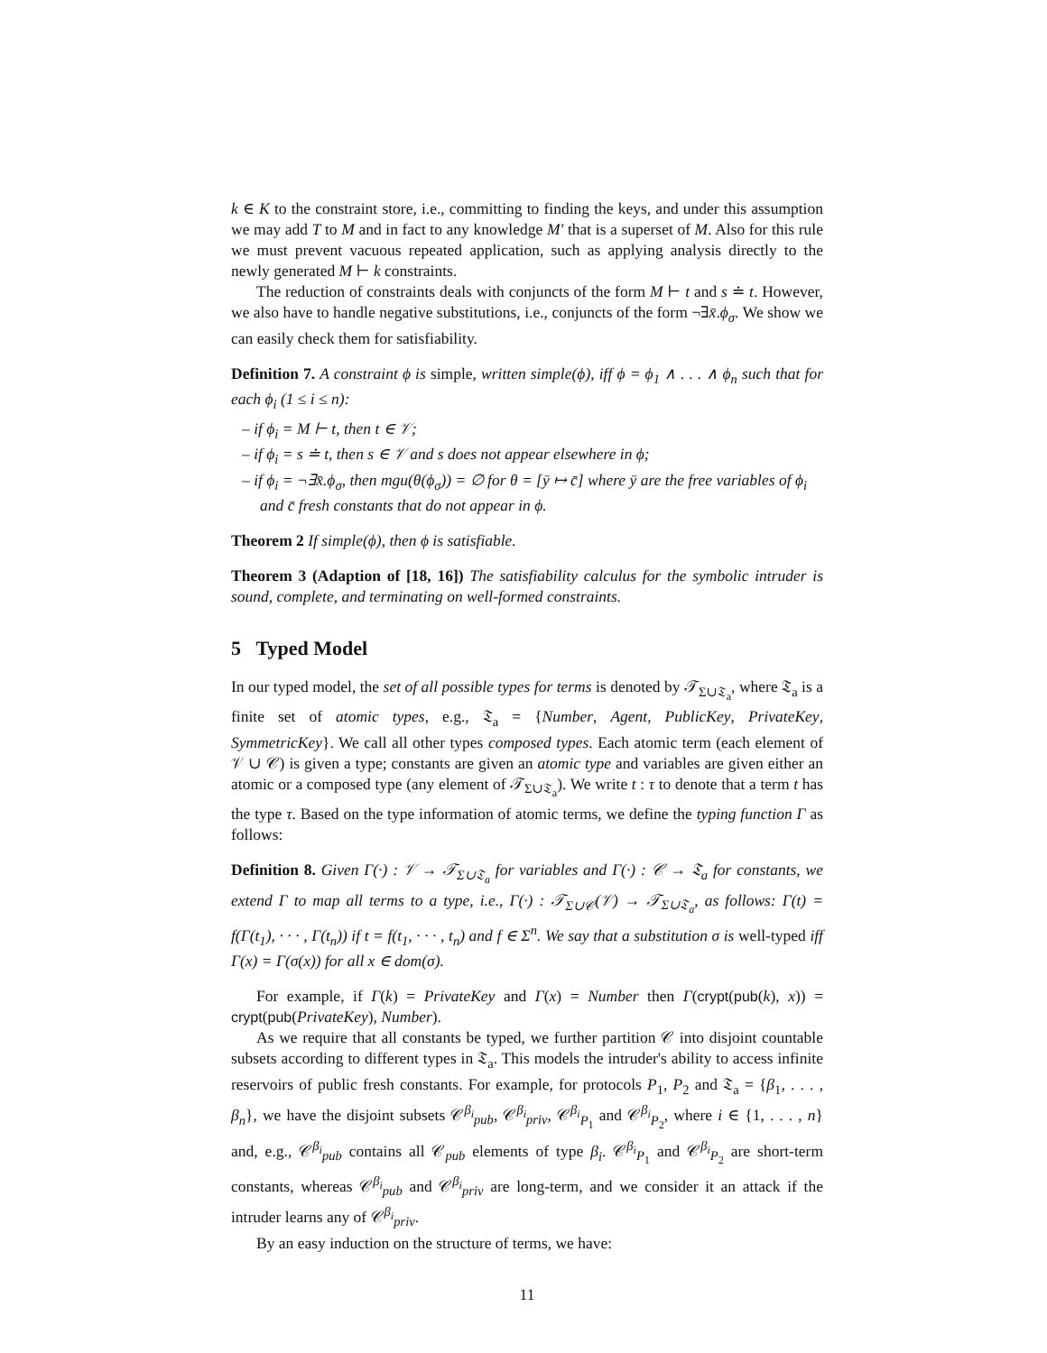k ∈ K to the constraint store, i.e., committing to finding the keys, and under this assumption we may add T to M and in fact to any knowledge M′ that is a superset of M. Also for this rule we must prevent vacuous repeated application, such as applying analysis directly to the newly generated M ⊢ k constraints.
The reduction of constraints deals with conjuncts of the form M ⊢ t and s ≐ t. However, we also have to handle negative substitutions, i.e., conjuncts of the form ¬∃x̄.ϕ<sub>σ</sub>. We show we can easily check them for satisfiability.
Definition 7. A constraint ϕ is simple, written simple(ϕ), iff ϕ = ϕ<sub>1</sub> ∧ . . . ∧ ϕ<sub>n</sub> such that for each ϕ<sub>i</sub> (1 ≤ i ≤ n):
– if ϕ<sub>i</sub> = M ⊢ t, then t ∈ 𝒱;
– if ϕ<sub>i</sub> = s ≐ t, then s ∈ 𝒱 and s does not appear elsewhere in ϕ;
– if ϕ<sub>i</sub> = ¬∃x̄.ϕ<sub>σ</sub>, then mgu(θ(ϕ<sub>σ</sub>)) = ∅ for θ = [ȳ ↦ c̄] where ȳ are the free variables of ϕ<sub>i</sub> and c̄ fresh constants that do not appear in ϕ.
Theorem 2 If simple(ϕ), then ϕ is satisfiable.
Theorem 3 (Adaption of [18, 16]) The satisfiability calculus for the symbolic intruder is sound, complete, and terminating on well-formed constraints.
5 Typed Model
In our typed model, the set of all possible types for terms is denoted by 𝒯<sub>Σ∪𝔗<sub>a</sub></sub>, where 𝔗<sub>a</sub> is a finite set of atomic types, e.g., 𝔗<sub>a</sub> = {Number, Agent, PublicKey, PrivateKey, SymmetricKey}. We call all other types composed types. Each atomic term (each element of 𝒱 ∪ 𝒞) is given a type; constants are given an atomic type and variables are given either an atomic or a composed type (any element of 𝒯<sub>Σ∪𝔗<sub>a</sub></sub>). We write t : τ to denote that a term t has the type τ. Based on the type information of atomic terms, we define the typing function Γ as follows:
Definition 8. Given Γ(·) : 𝒱 → 𝒯<sub>Σ∪𝔗<sub>a</sub></sub> for variables and Γ(·) : 𝒞 → 𝔗<sub>a</sub> for constants, we extend Γ to map all terms to a type, i.e., Γ(·) : 𝒯<sub>Σ∪𝒞</sub>(𝒱) → 𝒯<sub>Σ∪𝔗<sub>a</sub></sub>, as follows: Γ(t) = f(Γ(t<sub>1</sub>), · · · , Γ(t<sub>n</sub>)) if t = f(t<sub>1</sub>, · · · , t<sub>n</sub>) and f ∈ Σ<sup>n</sup>. We say that a substitution σ is well-typed iff Γ(x) = Γ(σ(x)) for all x ∈ dom(σ).
For example, if Γ(k) = PrivateKey and Γ(x) = Number then Γ(crypt(pub(k), x)) = crypt(pub(PrivateKey), Number).
As we require that all constants be typed, we further partition 𝒞 into disjoint countable subsets according to different types in 𝔗<sub>a</sub>. This models the intruder's ability to access infinite reservoirs of public fresh constants. For example, for protocols P<sub>1</sub>, P<sub>2</sub> and 𝔗<sub>a</sub> = {β<sub>1</sub>, . . . , β<sub>n</sub>}, we have the disjoint subsets 𝒞<sup>β<sub>i</sub></sup><sub>pub</sub>, 𝒞<sup>β<sub>i</sub></sup><sub>priv</sub>, 𝒞<sup>β<sub>i</sub></sup><sub>P<sub>1</sub></sub> and 𝒞<sup>β<sub>i</sub></sup><sub>P<sub>2</sub></sub>, where i ∈ {1, . . . , n} and, e.g., 𝒞<sup>β<sub>i</sub></sup><sub>pub</sub> contains all 𝒞<sub>pub</sub> elements of type β<sub>i</sub>. 𝒞<sup>β<sub>i</sub></sup><sub>P<sub>1</sub></sub> and 𝒞<sup>β<sub>i</sub></sup><sub>P<sub>2</sub></sub> are short-term constants, whereas 𝒞<sup>β<sub>i</sub></sup><sub>pub</sub> and 𝒞<sup>β<sub>i</sub></sup><sub>priv</sub> are long-term, and we consider it an attack if the intruder learns any of 𝒞<sup>β<sub>i</sub></sup><sub>priv</sub>.
By an easy induction on the structure of terms, we have:
11